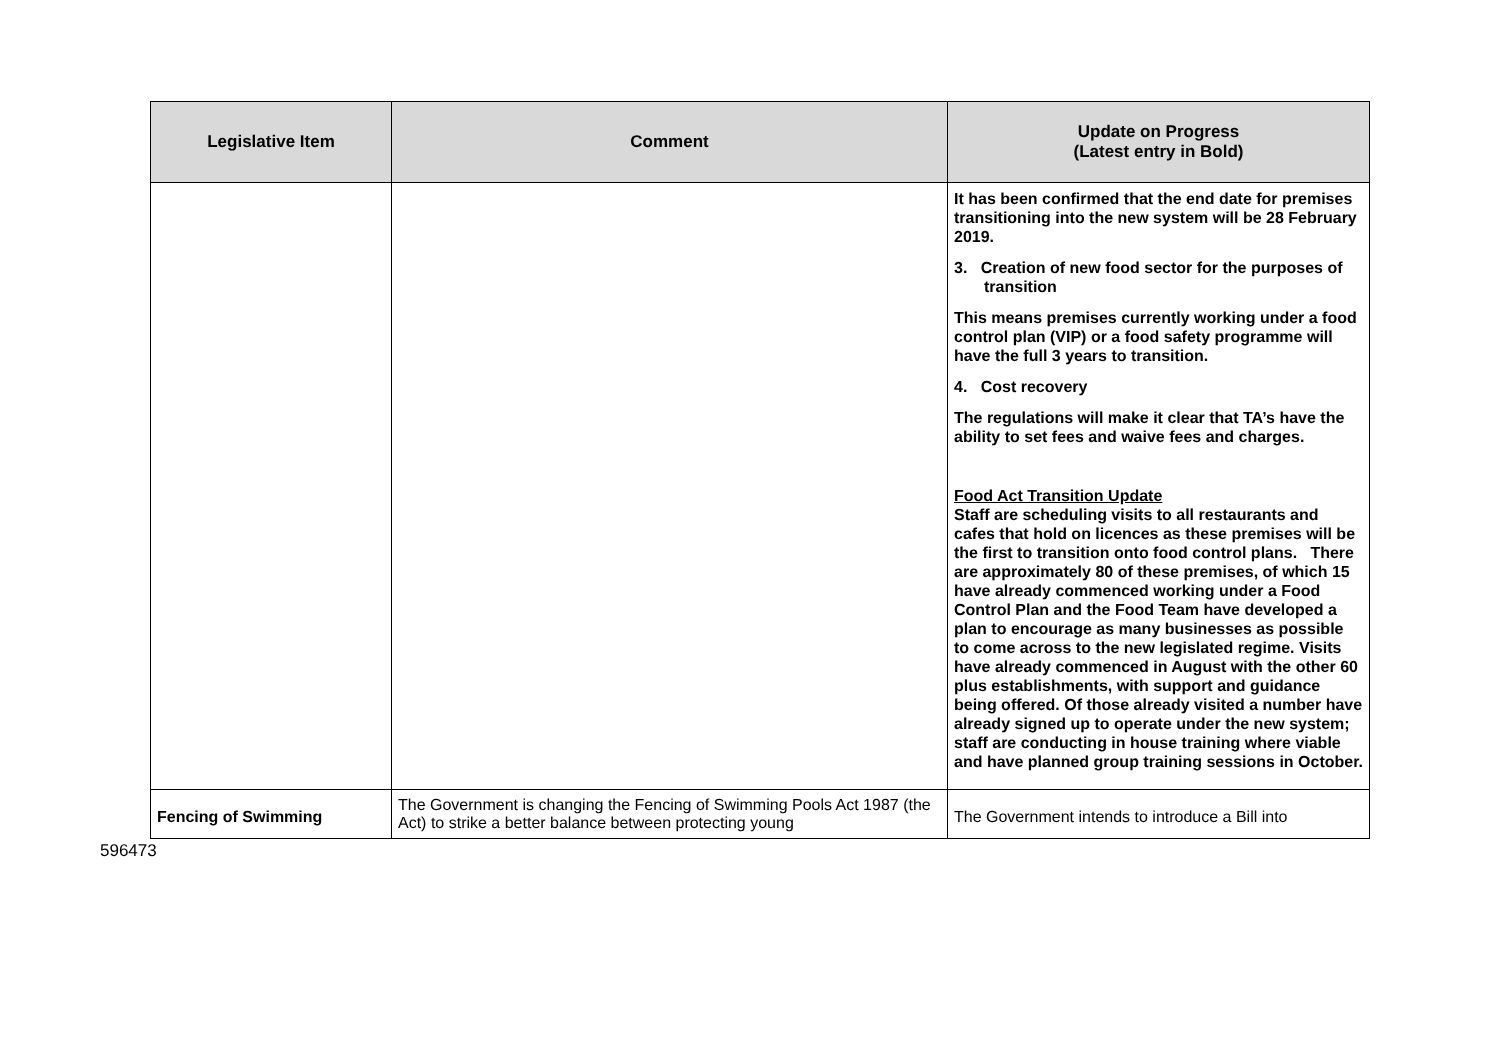| Legislative Item | Comment | Update on Progress (Latest entry in Bold) |
| --- | --- | --- |
| | | It has been confirmed that the end date for premises transitioning into the new system will be 28 February 2019. 3. Creation of new food sector for the purposes of transition This means premises currently working under a food control plan (VIP) or a food safety programme will have the full 3 years to transition. 4. Cost recovery The regulations will make it clear that TA’s have the ability to set fees and waive fees and charges. Food Act Transition Update Staff are scheduling visits to all restaurants and cafes that hold on licences as these premises will be the first to transition onto food control plans. There are approximately 80 of these premises, of which 15 have already commenced working under a Food Control Plan and the Food Team have developed a plan to encourage as many businesses as possible to come across to the new legislated regime. Visits have already commenced in August with the other 60 plus establishments, with support and guidance being offered. Of those already visited a number have already signed up to operate under the new system; staff are conducting in house training where viable and have planned group training sessions in October. |
| Fencing of Swimming | The Government is changing the Fencing of Swimming Pools Act 1987 (the Act) to strike a better balance between protecting young | The Government intends to introduce a Bill into |
596473